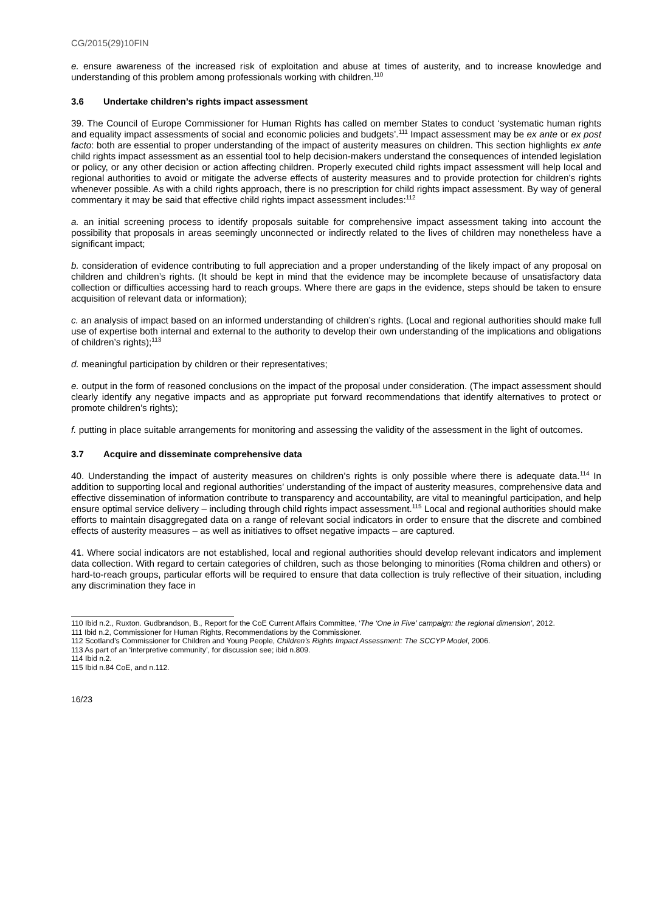CG/2015(29)10FIN
e. ensure awareness of the increased risk of exploitation and abuse at times of austerity, and to increase knowledge and understanding of this problem among professionals working with children.<sup>110</sup>
3.6 Undertake children’s rights impact assessment
39. The Council of Europe Commissioner for Human Rights has called on member States to conduct ‘systematic human rights and equality impact assessments of social and economic policies and budgets’.<sup>111</sup> Impact assessment may be ex ante or ex post facto: both are essential to proper understanding of the impact of austerity measures on children. This section highlights ex ante child rights impact assessment as an essential tool to help decision-makers understand the consequences of intended legislation or policy, or any other decision or action affecting children. Properly executed child rights impact assessment will help local and regional authorities to avoid or mitigate the adverse effects of austerity measures and to provide protection for children’s rights whenever possible. As with a child rights approach, there is no prescription for child rights impact assessment. By way of general commentary it may be said that effective child rights impact assessment includes:<sup>112</sup>
a. an initial screening process to identify proposals suitable for comprehensive impact assessment taking into account the possibility that proposals in areas seemingly unconnected or indirectly related to the lives of children may nonetheless have a significant impact;
b. consideration of evidence contributing to full appreciation and a proper understanding of the likely impact of any proposal on children and children’s rights. (It should be kept in mind that the evidence may be incomplete because of unsatisfactory data collection or difficulties accessing hard to reach groups. Where there are gaps in the evidence, steps should be taken to ensure acquisition of relevant data or information);
c. an analysis of impact based on an informed understanding of children’s rights. (Local and regional authorities should make full use of expertise both internal and external to the authority to develop their own understanding of the implications and obligations of children’s rights);<sup>113</sup>
d. meaningful participation by children or their representatives;
e. output in the form of reasoned conclusions on the impact of the proposal under consideration. (The impact assessment should clearly identify any negative impacts and as appropriate put forward recommendations that identify alternatives to protect or promote children’s rights);
f. putting in place suitable arrangements for monitoring and assessing the validity of the assessment in the light of outcomes.
3.7 Acquire and disseminate comprehensive data
40. Understanding the impact of austerity measures on children’s rights is only possible where there is adequate data.<sup>114</sup> In addition to supporting local and regional authorities’ understanding of the impact of austerity measures, comprehensive data and effective dissemination of information contribute to transparency and accountability, are vital to meaningful participation, and help ensure optimal service delivery – including through child rights impact assessment.<sup>115</sup> Local and regional authorities should make efforts to maintain disaggregated data on a range of relevant social indicators in order to ensure that the discrete and combined effects of austerity measures – as well as initiatives to offset negative impacts – are captured.
41. Where social indicators are not established, local and regional authorities should develop relevant indicators and implement data collection. With regard to certain categories of children, such as those belonging to minorities (Roma children and others) or hard-to-reach groups, particular efforts will be required to ensure that data collection is truly reflective of their situation, including any discrimination they face in
110 Ibid n.2., Ruxton. Gudbrandson, B., Report for the CoE Current Affairs Committee, ‘The ‘One in Five’ campaign: the regional dimension’, 2012.
111 Ibid n.2, Commissioner for Human Rights, Recommendations by the Commissioner.
112 Scotland’s Commissioner for Children and Young People, Children’s Rights Impact Assessment: The SCCYP Model, 2006.
113 As part of an ‘interpretive community’, for discussion see; ibid n.809.
114 Ibid n.2.
115 Ibid n.84 CoE, and n.112.
16/23